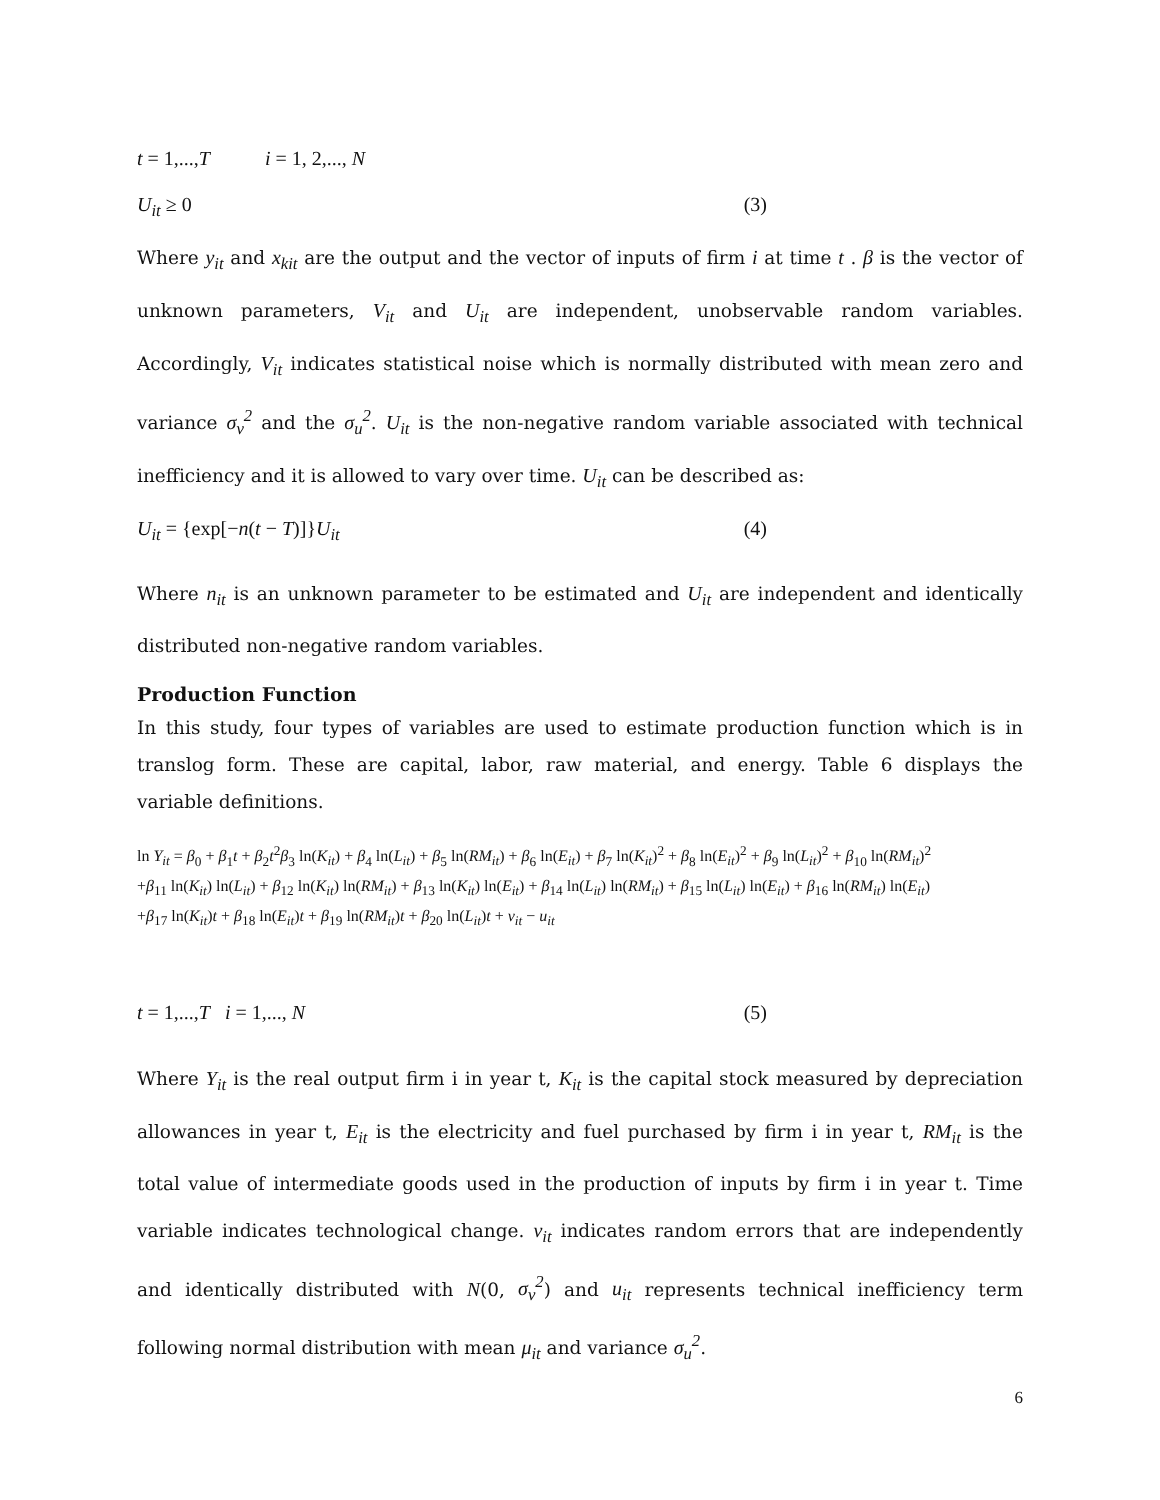t = 1,...,T i = 1, 2,..., N
U<sub>it</sub> ≥ 0 (3)
Where y<sub>it</sub> and x<sub>kit</sub> are the output and the vector of inputs of firm i at time t . β is the vector of unknown parameters, V<sub>it</sub> and U<sub>it</sub> are independent, unobservable random variables. Accordingly, V<sub>it</sub> indicates statistical noise which is normally distributed with mean zero and variance σ<sub>v</sub><sup>2</sup> and the σ<sub>u</sub><sup>2</sup>. U<sub>it</sub> is the non-negative random variable associated with technical inefficiency and it is allowed to vary over time. U<sub>it</sub> can be described as:
U<sub>it</sub> = {exp[−n(t − T)]}U<sub>it</sub> (4)
Where n<sub>it</sub> is an unknown parameter to be estimated and U<sub>it</sub> are independent and identically distributed non-negative random variables.
Production Function
In this study, four types of variables are used to estimate production function which is in translog form. These are capital, labor, raw material, and energy. Table 6 displays the variable definitions.
ln Y<sub>it</sub> = β<sub>0</sub> + β<sub>1</sub>t + β<sub>2</sub>t<sup>2</sup>β<sub>3</sub> ln(K<sub>it</sub>) + β<sub>4</sub> ln(L<sub>it</sub>) + β<sub>5</sub> ln(RM<sub>it</sub>) + β<sub>6</sub> ln(E<sub>it</sub>) + β<sub>7</sub> ln(K<sub>it</sub>)<sup>2</sup> + β<sub>8</sub> ln(E<sub>it</sub>)<sup>2</sup> + β<sub>9</sub> ln(L<sub>it</sub>)<sup>2</sup> + β<sub>10</sub> ln(RM<sub>it</sub>)<sup>2</sup>
+β<sub>11</sub> ln(K<sub>it</sub>) ln(L<sub>it</sub>) + β<sub>12</sub> ln(K<sub>it</sub>) ln(RM<sub>it</sub>) + β<sub>13</sub> ln(K<sub>it</sub>) ln(E<sub>it</sub>) + β<sub>14</sub> ln(L<sub>it</sub>) ln(RM<sub>it</sub>) + β<sub>15</sub> ln(L<sub>it</sub>) ln(E<sub>it</sub>) + β<sub>16</sub> ln(RM<sub>it</sub>) ln(E<sub>it</sub>)
+β<sub>17</sub> ln(K<sub>it</sub>)t + β<sub>18</sub> ln(E<sub>it</sub>)t + β<sub>19</sub> ln(RM<sub>it</sub>)t + β<sub>20</sub> ln(L<sub>it</sub>)t + v<sub>it</sub> − u<sub>it</sub>
t = 1,...,T i = 1,..., N (5)
Where Y<sub>it</sub> is the real output firm i in year t, K<sub>it</sub> is the capital stock measured by depreciation allowances in year t, E<sub>it</sub> is the electricity and fuel purchased by firm i in year t, RM<sub>it</sub> is the total value of intermediate goods used in the production of inputs by firm i in year t. Time variable indicates technological change. v<sub>it</sub> indicates random errors that are independently and identically distributed with N(0, σ<sub>v</sub><sup>2</sup>) and u<sub>it</sub> represents technical inefficiency term following normal distribution with mean μ<sub>it</sub> and variance σ<sub>u</sub><sup>2</sup>.
6